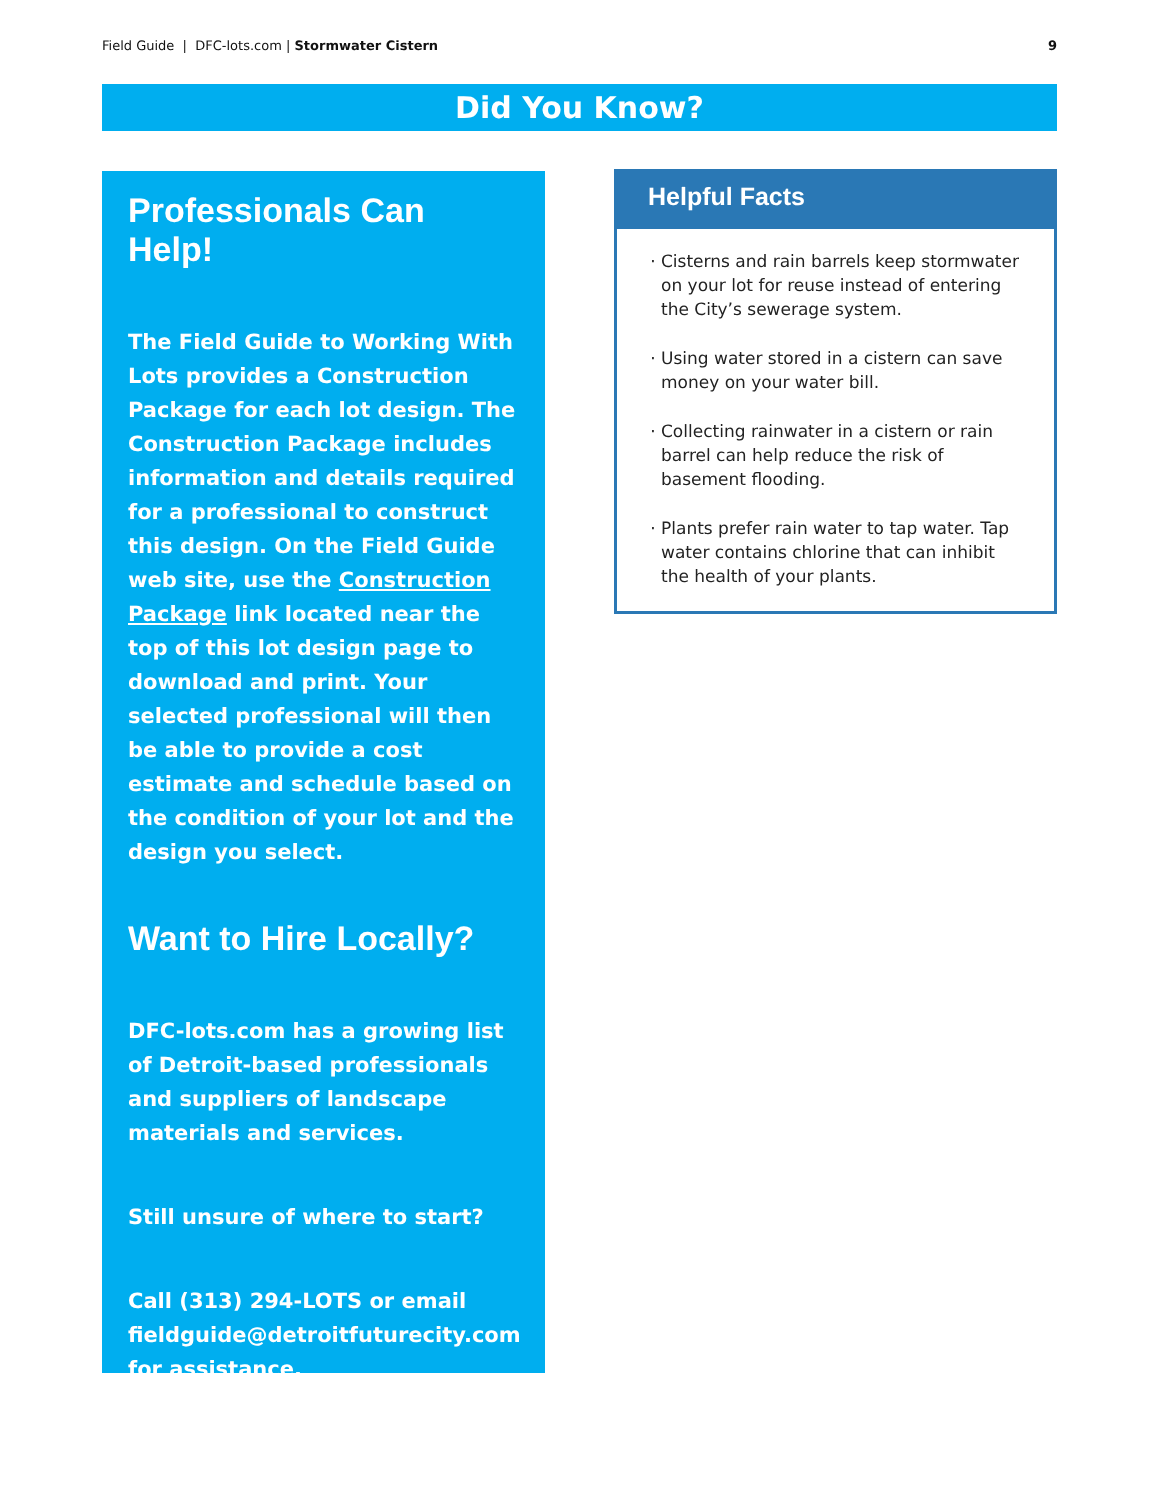Field Guide | DFC-lots.com | Stormwater Cistern 9
Did You Know?
Professionals Can Help!
The Field Guide to Working With Lots provides a Construction Package for each lot design. The Construction Package includes information and details required for a professional to construct this design. On the Field Guide web site, use the Construction Package link located near the top of this lot design page to download and print. Your selected professional will then be able to provide a cost estimate and schedule based on the condition of your lot and the design you select.
Want to Hire Locally?
DFC-lots.com has a growing list of Detroit-based professionals and suppliers of landscape materials and services.
Still unsure of where to start?
Call (313) 294-LOTS or email fieldguide@detroitfuturecity.com for assistance.
Helpful Facts
Cisterns and rain barrels keep stormwater on your lot for reuse instead of entering the City’s sewerage system.
Using water stored in a cistern can save money on your water bill.
Collecting rainwater in a cistern or rain barrel can help reduce the risk of basement flooding.
Plants prefer rain water to tap water. Tap water contains chlorine that can inhibit the health of your plants.